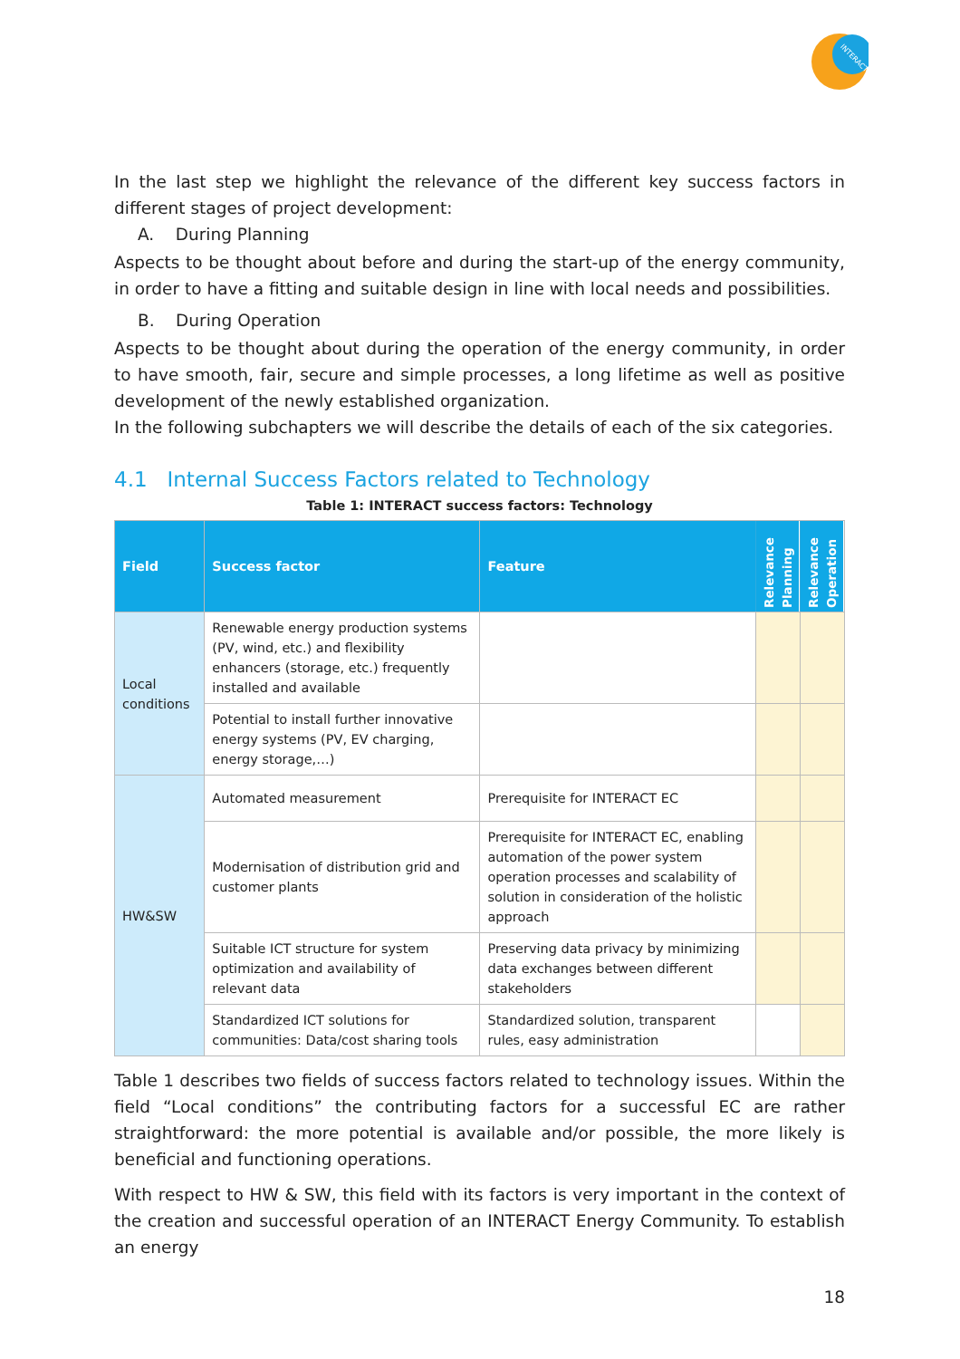INTERACT
In the last step we highlight the relevance of the different key success factors in different stages of project development:
A. During Planning
Aspects to be thought about before and during the start-up of the energy community, in order to have a fitting and suitable design in line with local needs and possibilities.
B. During Operation
Aspects to be thought about during the operation of the energy community, in order to have smooth, fair, secure and simple processes, a long lifetime as well as positive development of the newly established organization.
In the following subchapters we will describe the details of each of the six categories.
4.1 Internal Success Factors related to Technology
Table 1: INTERACT success factors: Technology
| Field | Success factor | Feature | Relevance Planning | Relevance Operation |
| --- | --- | --- | --- | --- |
| Local conditions | Renewable energy production systems (PV, wind, etc.) and flexibility enhancers (storage, etc.) frequently installed and available | | | |
| | Potential to install further innovative energy systems (PV, EV charging, energy storage,…) | | | |
| HW&SW | Automated measurement | Prerequisite for INTERACT EC | | |
| | Modernisation of distribution grid and customer plants | Prerequisite for INTERACT EC, enabling automation of the power system operation processes and scalability of solution in consideration of the holistic approach | | |
| | Suitable ICT structure for system optimization and availability of relevant data | Preserving data privacy by minimizing data exchanges between different stakeholders | | |
| | Standardized ICT solutions for communities: Data/cost sharing tools | Standardized solution, transparent rules, easy administration | | |
Table 1 describes two fields of success factors related to technology issues. Within the field “Local conditions” the contributing factors for a successful EC are rather straightforward: the more potential is available and/or possible, the more likely is beneficial and functioning operations.
With respect to HW & SW, this field with its factors is very important in the context of the creation and successful operation of an INTERACT Energy Community. To establish an energy
18